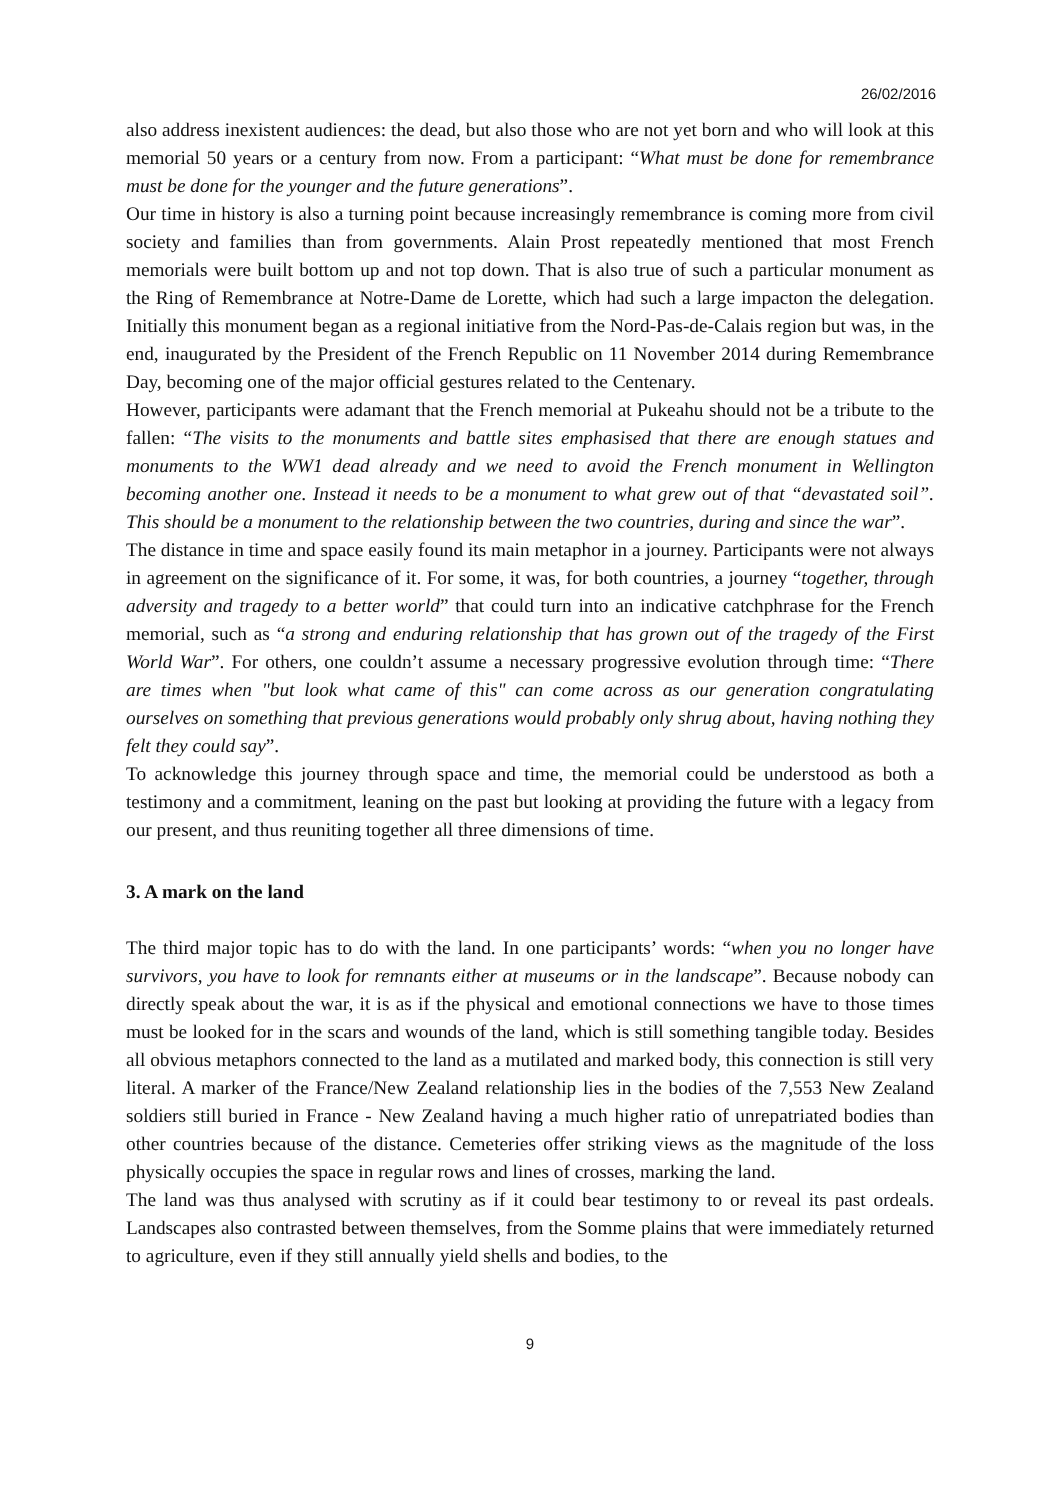26/02/2016
also address inexistent audiences: the dead, but also those who are not yet born and who will look at this memorial 50 years or a century from now. From a participant: “What must be done for remembrance must be done for the younger and the future generations”.
Our time in history is also a turning point because increasingly remembrance is coming more from civil society and families than from governments. Alain Prost repeatedly mentioned that most French memorials were built bottom up and not top down. That is also true of such a particular monument as the Ring of Remembrance at Notre-Dame de Lorette, which had such a large impacton the delegation. Initially this monument began as a regional initiative from the Nord-Pas-de-Calais region but was, in the end, inaugurated by the President of the French Republic on 11 November 2014 during Remembrance Day, becoming one of the major official gestures related to the Centenary.
However, participants were adamant that the French memorial at Pukeahu should not be a tribute to the fallen: “The visits to the monuments and battle sites emphasised that there are enough statues and monuments to the WW1 dead already and we need to avoid the French monument in Wellington becoming another one. Instead it needs to be a monument to what grew out of that “devastated soil”. This should be a monument to the relationship between the two countries, during and since the war”.
The distance in time and space easily found its main metaphor in a journey. Participants were not always in agreement on the significance of it. For some, it was, for both countries, a journey “together, through adversity and tragedy to a better world” that could turn into an indicative catchphrase for the French memorial, such as “a strong and enduring relationship that has grown out of the tragedy of the First World War”. For others, one couldn’t assume a necessary progressive evolution through time: “There are times when "but look what came of this" can come across as our generation congratulating ourselves on something that previous generations would probably only shrug about, having nothing they felt they could say”.
To acknowledge this journey through space and time, the memorial could be understood as both a testimony and a commitment, leaning on the past but looking at providing the future with a legacy from our present, and thus reuniting together all three dimensions of time.
3. A mark on the land
The third major topic has to do with the land. In one participants’ words: “when you no longer have survivors, you have to look for remnants either at museums or in the landscape”. Because nobody can directly speak about the war, it is as if the physical and emotional connections we have to those times must be looked for in the scars and wounds of the land, which is still something tangible today. Besides all obvious metaphors connected to the land as a mutilated and marked body, this connection is still very literal. A marker of the France/New Zealand relationship lies in the bodies of the 7,553 New Zealand soldiers still buried in France - New Zealand having a much higher ratio of unrepatriated bodies than other countries because of the distance. Cemeteries offer striking views as the magnitude of the loss physically occupies the space in regular rows and lines of crosses, marking the land.
The land was thus analysed with scrutiny as if it could bear testimony to or reveal its past ordeals. Landscapes also contrasted between themselves, from the Somme plains that were immediately returned to agriculture, even if they still annually yield shells and bodies, to the
9